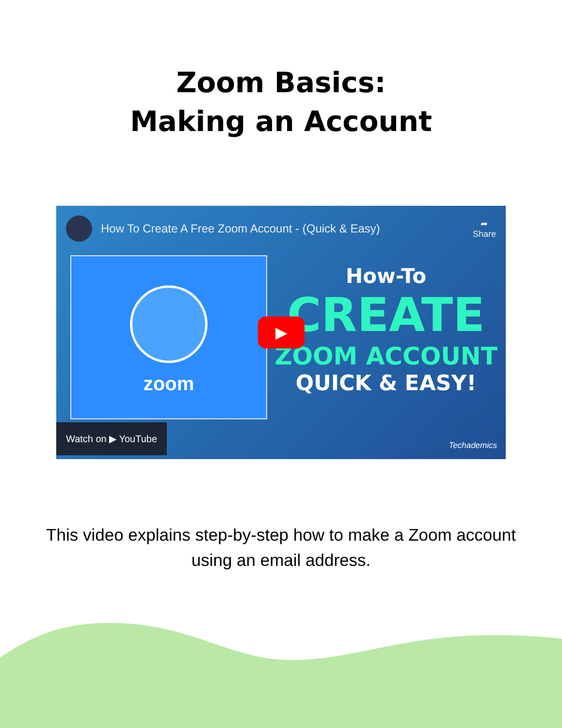Zoom Basics:
Making an Account
How To Create A Free Zoom Account - (Quick & Easy)
➦
Share
zoom
How-To
CREATE
ZOOM ACCOUNT
QUICK & EASY!
▶
Watch on ▶ YouTube Techademics
This video explains step-by-step how to make a Zoom account using an email address.